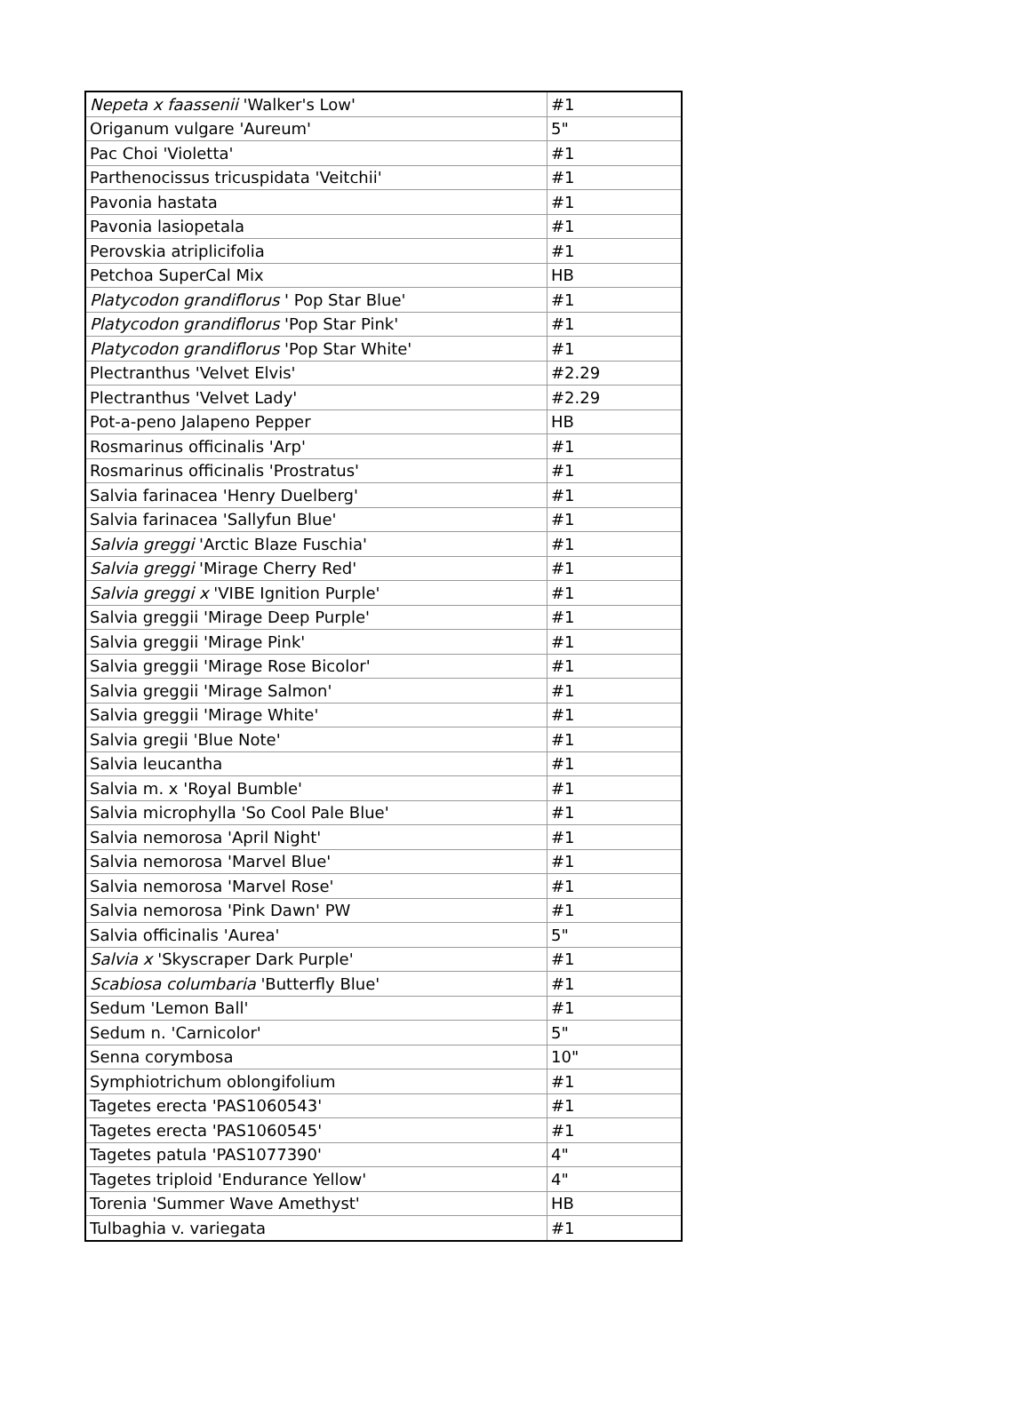| Nepeta x faassenii 'Walker's Low' | #1 |
| Origanum vulgare 'Aureum' | 5" |
| Pac Choi 'Violetta' | #1 |
| Parthenocissus tricuspidata 'Veitchii' | #1 |
| Pavonia hastata | #1 |
| Pavonia lasiopetala | #1 |
| Perovskia atriplicifolia | #1 |
| Petchoa SuperCal Mix | HB |
| Platycodon grandiflorus ' Pop Star Blue' | #1 |
| Platycodon grandiflorus 'Pop Star Pink' | #1 |
| Platycodon grandiflorus 'Pop Star White' | #1 |
| Plectranthus 'Velvet Elvis' | #2.29 |
| Plectranthus 'Velvet Lady' | #2.29 |
| Pot-a-peno Jalapeno Pepper | HB |
| Rosmarinus officinalis 'Arp' | #1 |
| Rosmarinus officinalis 'Prostratus' | #1 |
| Salvia farinacea 'Henry Duelberg' | #1 |
| Salvia farinacea 'Sallyfun Blue' | #1 |
| Salvia greggi 'Arctic Blaze Fuschia' | #1 |
| Salvia greggi 'Mirage Cherry Red' | #1 |
| Salvia greggi x 'VIBE Ignition Purple' | #1 |
| Salvia greggii 'Mirage Deep Purple' | #1 |
| Salvia greggii 'Mirage Pink' | #1 |
| Salvia greggii 'Mirage Rose Bicolor' | #1 |
| Salvia greggii 'Mirage Salmon' | #1 |
| Salvia greggii 'Mirage White' | #1 |
| Salvia gregii 'Blue Note' | #1 |
| Salvia leucantha | #1 |
| Salvia m. x 'Royal Bumble' | #1 |
| Salvia microphylla 'So Cool Pale Blue' | #1 |
| Salvia nemorosa 'April Night' | #1 |
| Salvia nemorosa 'Marvel Blue' | #1 |
| Salvia nemorosa 'Marvel Rose' | #1 |
| Salvia nemorosa 'Pink Dawn' PW | #1 |
| Salvia officinalis 'Aurea' | 5" |
| Salvia x 'Skyscraper Dark Purple' | #1 |
| Scabiosa columbaria 'Butterfly Blue' | #1 |
| Sedum 'Lemon Ball' | #1 |
| Sedum n. 'Carnicolor' | 5" |
| Senna corymbosa | 10" |
| Symphiotrichum oblongifolium | #1 |
| Tagetes erecta 'PAS1060543' | #1 |
| Tagetes erecta 'PAS1060545' | #1 |
| Tagetes patula 'PAS1077390' | 4" |
| Tagetes triploid 'Endurance Yellow' | 4" |
| Torenia 'Summer Wave Amethyst' | HB |
| Tulbaghia v. variegata | #1 |